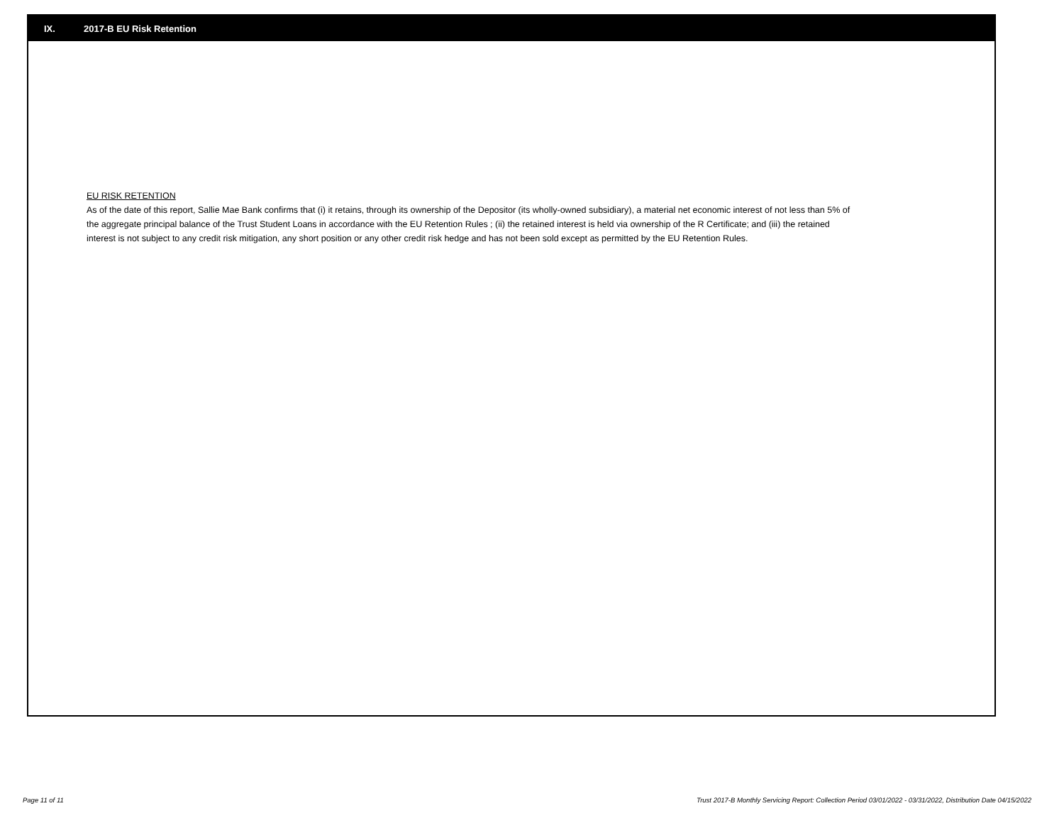IX. 2017-B EU Risk Retention
EU RISK RETENTION
As of the date of this report, Sallie Mae Bank confirms that (i) it retains, through its ownership of the Depositor (its wholly-owned subsidiary), a material net economic interest of not less than 5% of the aggregate principal balance of the Trust Student Loans in accordance with the EU Retention Rules ; (ii) the retained interest is held via ownership of the R Certificate; and (iii) the retained interest is not subject to any credit risk mitigation, any short position or any other credit risk hedge and has not been sold except as permitted by the EU Retention Rules.
Page 11 of 11 Trust 2017-B Monthly Servicing Report: Collection Period 03/01/2022 - 03/31/2022, Distribution Date 04/15/2022